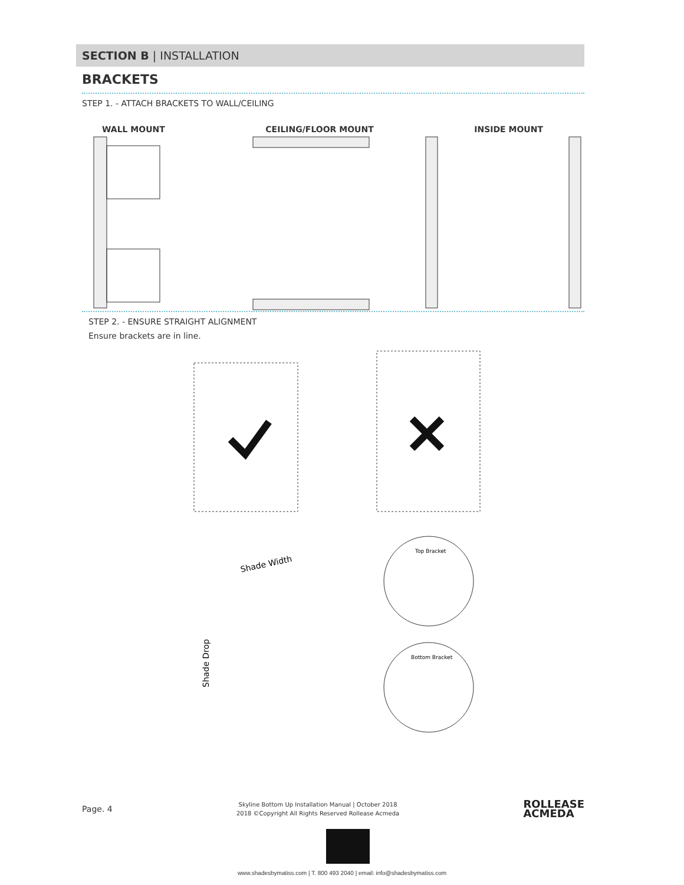SECTION B | INSTALLATION
BRACKETS
STEP 1. - ATTACH BRACKETS TO WALL/CEILING
WALL MOUNT CEILING/FLOOR MOUNT INSIDE MOUNT
STEP 2. - ENSURE STRAIGHT ALIGNMENT
Ensure brackets are in line.
Shade Width
Shade Drop
Top Bracket
Bottom Bracket
Page. 4
Skyline Bottom Up Installation Manual | October 2018
2018 ©Copyright All Rights Reserved Rollease Acmeda
ROLLEASE
ACMEDA
www.shadesbymatiss.com | T. 800 493 2040 | email: info@shadesbymatiss.com